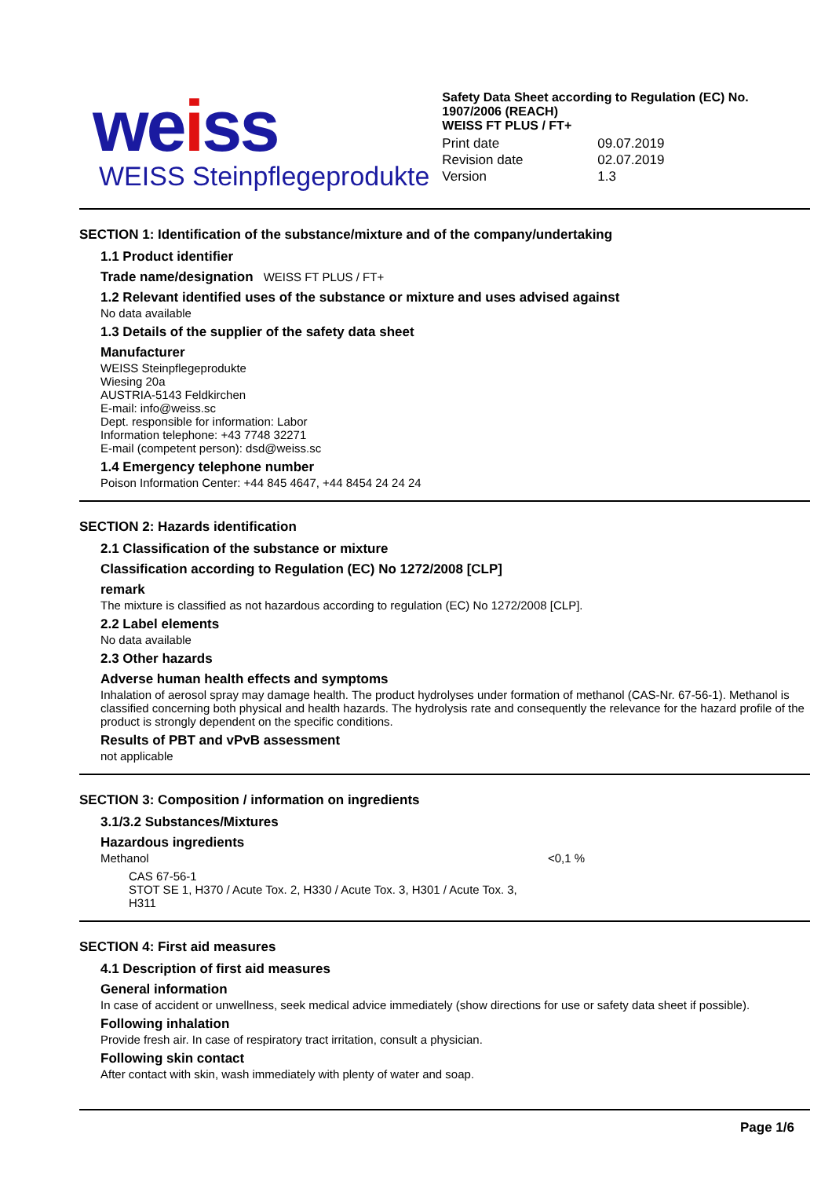weiss
WEISS Steinpflegeprodukte
Safety Data Sheet according to Regulation (EC) No. 1907/2006 (REACH)
WEISS FT PLUS / FT+
| Print date | 09.07.2019 |
| Revision date | 02.07.2019 |
| Version | 1.3 |
SECTION 1: Identification of the substance/mixture and of the company/undertaking
1.1 Product identifier
Trade name/designation WEISS FT PLUS / FT+
1.2 Relevant identified uses of the substance or mixture and uses advised against
No data available
1.3 Details of the supplier of the safety data sheet
Manufacturer
WEISS Steinpflegeprodukte
Wiesing 20a
AUSTRIA-5143 Feldkirchen
E-mail: info@weiss.sc
Dept. responsible for information: Labor
Information telephone: +43 7748 32271
E-mail (competent person): dsd@weiss.sc
1.4 Emergency telephone number
Poison Information Center: +44 845 4647, +44 8454 24 24 24
SECTION 2: Hazards identification
2.1 Classification of the substance or mixture
Classification according to Regulation (EC) No 1272/2008 [CLP]
remark
The mixture is classified as not hazardous according to regulation (EC) No 1272/2008 [CLP].
2.2 Label elements
No data available
2.3 Other hazards
Adverse human health effects and symptoms
Inhalation of aerosol spray may damage health. The product hydrolyses under formation of methanol (CAS-Nr. 67-56-1). Methanol is classified concerning both physical and health hazards. The hydrolysis rate and consequently the relevance for the hazard profile of the product is strongly dependent on the specific conditions.
Results of PBT and vPvB assessment
not applicable
SECTION 3: Composition / information on ingredients
3.1/3.2 Substances/Mixtures
Hazardous ingredients
Methanol <0,1 %
CAS 67-56-1
STOT SE 1, H370 / Acute Tox. 2, H330 / Acute Tox. 3, H301 / Acute Tox. 3, H311
SECTION 4: First aid measures
4.1 Description of first aid measures
General information
In case of accident or unwellness, seek medical advice immediately (show directions for use or safety data sheet if possible).
Following inhalation
Provide fresh air. In case of respiratory tract irritation, consult a physician.
Following skin contact
After contact with skin, wash immediately with plenty of water and soap.
Page 1/6